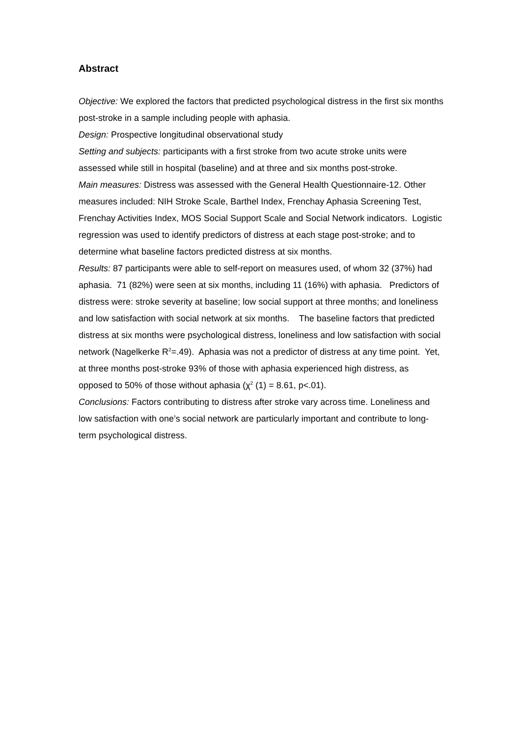Abstract
Objective: We explored the factors that predicted psychological distress in the first six months post-stroke in a sample including people with aphasia.
Design: Prospective longitudinal observational study
Setting and subjects: participants with a first stroke from two acute stroke units were assessed while still in hospital (baseline) and at three and six months post-stroke.
Main measures: Distress was assessed with the General Health Questionnaire-12. Other measures included: NIH Stroke Scale, Barthel Index, Frenchay Aphasia Screening Test, Frenchay Activities Index, MOS Social Support Scale and Social Network indicators. Logistic regression was used to identify predictors of distress at each stage post-stroke; and to determine what baseline factors predicted distress at six months.
Results: 87 participants were able to self-report on measures used, of whom 32 (37%) had aphasia. 71 (82%) were seen at six months, including 11 (16%) with aphasia. Predictors of distress were: stroke severity at baseline; low social support at three months; and loneliness and low satisfaction with social network at six months. The baseline factors that predicted distress at six months were psychological distress, loneliness and low satisfaction with social network (Nagelkerke R<sup>2</sup>=.49). Aphasia was not a predictor of distress at any time point. Yet, at three months post-stroke 93% of those with aphasia experienced high distress, as opposed to 50% of those without aphasia (χ<sup>2</sup> (1) = 8.61, p<.01).
Conclusions: Factors contributing to distress after stroke vary across time. Loneliness and low satisfaction with one’s social network are particularly important and contribute to long-term psychological distress.